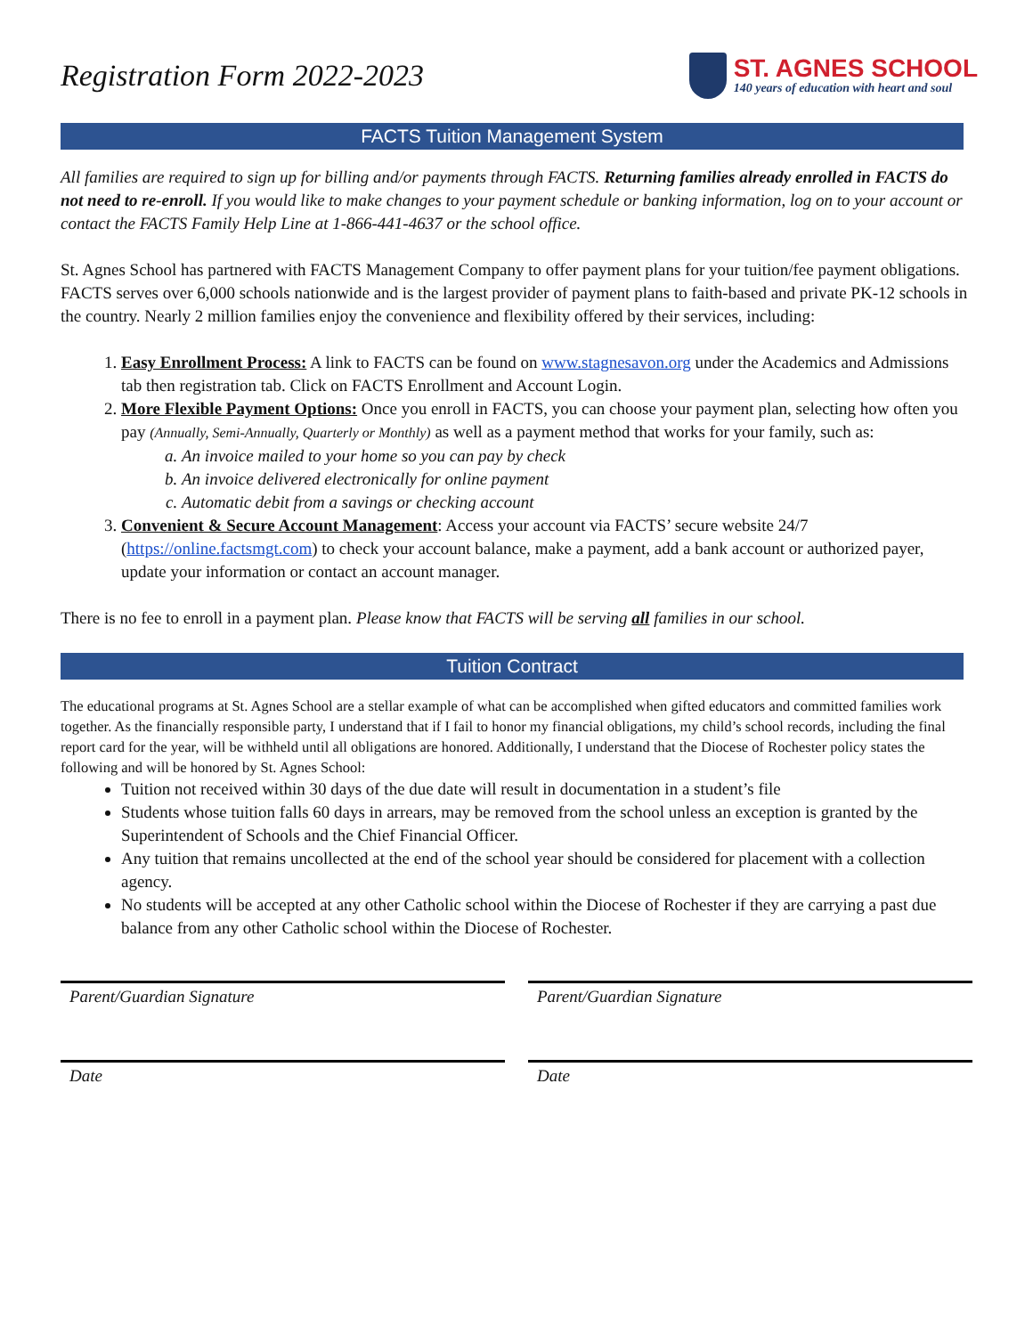Registration Form 2022-2023
ST. AGNES SCHOOL
140 years of education with heart and soul
FACTS Tuition Management System
All families are required to sign up for billing and/or payments through FACTS. Returning families already enrolled in FACTS do not need to re-enroll. If you would like to make changes to your payment schedule or banking information, log on to your account or contact the FACTS Family Help Line at 1-866-441-4637 or the school office.
St. Agnes School has partnered with FACTS Management Company to offer payment plans for your tuition/fee payment obligations. FACTS serves over 6,000 schools nationwide and is the largest provider of payment plans to faith-based and private PK-12 schools in the country. Nearly 2 million families enjoy the convenience and flexibility offered by their services, including:
1. Easy Enrollment Process: A link to FACTS can be found on www.stagnesavon.org under the Academics and Admissions tab then registration tab. Click on FACTS Enrollment and Account Login.
2. More Flexible Payment Options: Once you enroll in FACTS, you can choose your payment plan, selecting how often you pay (Annually, Semi-Annually, Quarterly or Monthly) as well as a payment method that works for your family, such as:
a. An invoice mailed to your home so you can pay by check
b. An invoice delivered electronically for online payment
c. Automatic debit from a savings or checking account
3. Convenient & Secure Account Management: Access your account via FACTS’ secure website 24/7 (https://online.factsmgt.com) to check your account balance, make a payment, add a bank account or authorized payer, update your information or contact an account manager.
There is no fee to enroll in a payment plan. Please know that FACTS will be serving all families in our school.
Tuition Contract
The educational programs at St. Agnes School are a stellar example of what can be accomplished when gifted educators and committed families work together. As the financially responsible party, I understand that if I fail to honor my financial obligations, my child’s school records, including the final report card for the year, will be withheld until all obligations are honored. Additionally, I understand that the Diocese of Rochester policy states the following and will be honored by St. Agnes School:
Tuition not received within 30 days of the due date will result in documentation in a student’s file
Students whose tuition falls 60 days in arrears, may be removed from the school unless an exception is granted by the Superintendent of Schools and the Chief Financial Officer.
Any tuition that remains uncollected at the end of the school year should be considered for placement with a collection agency.
No students will be accepted at any other Catholic school within the Diocese of Rochester if they are carrying a past due balance from any other Catholic school within the Diocese of Rochester.
Parent/Guardian Signature Parent/Guardian Signature
Date Date